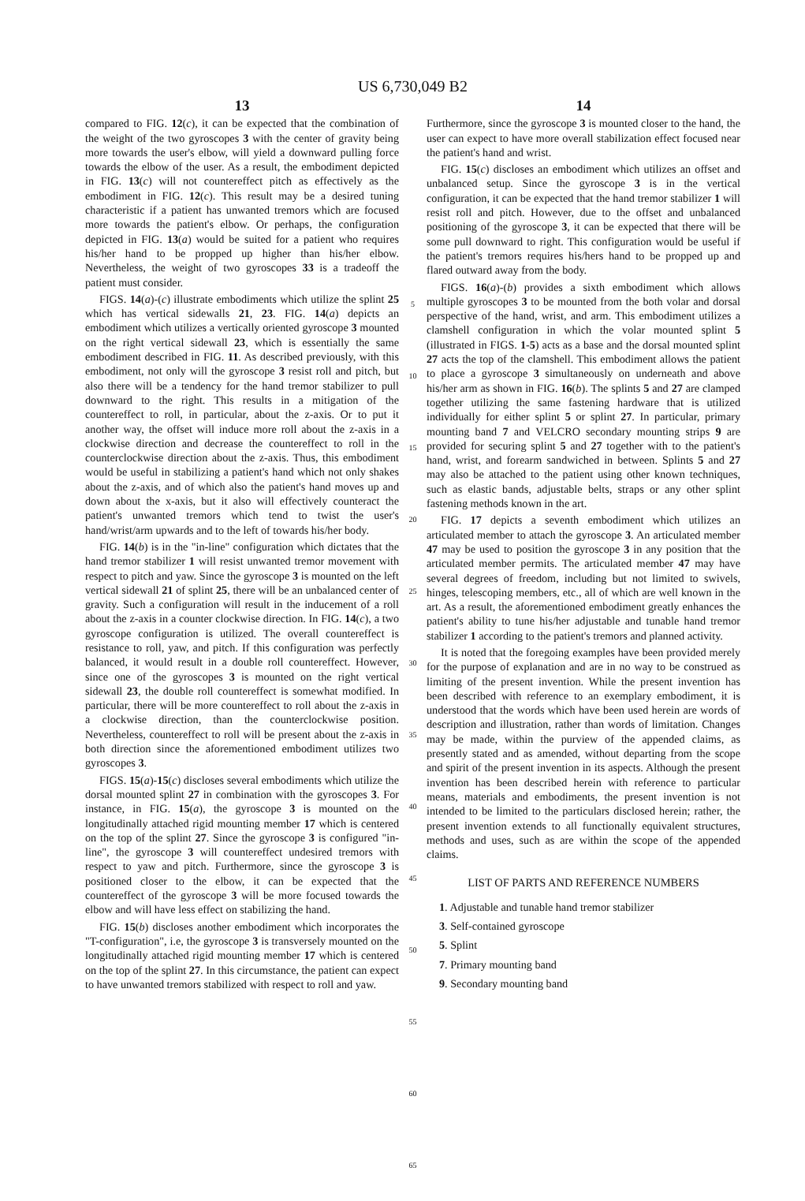US 6,730,049 B2
13
compared to FIG. 12(c), it can be expected that the combination of the weight of the two gyroscopes 3 with the center of gravity being more towards the user's elbow, will yield a downward pulling force towards the elbow of the user. As a result, the embodiment depicted in FIG. 13(c) will not countereffect pitch as effectively as the embodiment in FIG. 12(c). This result may be a desired tuning characteristic if a patient has unwanted tremors which are focused more towards the patient's elbow. Or perhaps, the configuration depicted in FIG. 13(a) would be suited for a patient who requires his/her hand to be propped up higher than his/her elbow. Nevertheless, the weight of two gyroscopes 33 is a tradeoff the patient must consider.
FIGS. 14(a)-(c) illustrate embodiments which utilize the splint 25 which has vertical sidewalls 21, 23. FIG. 14(a) depicts an embodiment which utilizes a vertically oriented gyroscope 3 mounted on the right vertical sidewall 23, which is essentially the same embodiment described in FIG. 11. As described previously, with this embodiment, not only will the gyroscope 3 resist roll and pitch, but also there will be a tendency for the hand tremor stabilizer to pull downward to the right. This results in a mitigation of the countereffect to roll, in particular, about the z-axis. Or to put it another way, the offset will induce more roll about the z-axis in a clockwise direction and decrease the countereffect to roll in the counterclockwise direction about the z-axis. Thus, this embodiment would be useful in stabilizing a patient's hand which not only shakes about the z-axis, and of which also the patient's hand moves up and down about the x-axis, but it also will effectively counteract the patient's unwanted tremors which tend to twist the user's hand/wrist/arm upwards and to the left of towards his/her body.
FIG. 14(b) is in the "in-line" configuration which dictates that the hand tremor stabilizer 1 will resist unwanted tremor movement with respect to pitch and yaw. Since the gyroscope 3 is mounted on the left vertical sidewall 21 of splint 25, there will be an unbalanced center of gravity. Such a configuration will result in the inducement of a roll about the z-axis in a counter clockwise direction. In FIG. 14(c), a two gyroscope configuration is utilized. The overall countereffect is resistance to roll, yaw, and pitch. If this configuration was perfectly balanced, it would result in a double roll countereffect. However, since one of the gyroscopes 3 is mounted on the right vertical sidewall 23, the double roll countereffect is somewhat modified. In particular, there will be more countereffect to roll about the z-axis in a clockwise direction, than the counterclockwise position. Nevertheless, countereffect to roll will be present about the z-axis in both direction since the aforementioned embodiment utilizes two gyroscopes 3.
FIGS. 15(a)-15(c) discloses several embodiments which utilize the dorsal mounted splint 27 in combination with the gyroscopes 3. For instance, in FIG. 15(a), the gyroscope 3 is mounted on the longitudinally attached rigid mounting member 17 which is centered on the top of the splint 27. Since the gyroscope 3 is configured "in-line", the gyroscope 3 will countereffect undesired tremors with respect to yaw and pitch. Furthermore, since the gyroscope 3 is positioned closer to the elbow, it can be expected that the countereffect of the gyroscope 3 will be more focused towards the elbow and will have less effect on stabilizing the hand.
FIG. 15(b) discloses another embodiment which incorporates the "T-configuration", i.e, the gyroscope 3 is transversely mounted on the longitudinally attached rigid mounting member 17 which is centered on the top of the splint 27. In this circumstance, the patient can expect to have unwanted tremors stabilized with respect to roll and yaw.
5
10
15
20
25
30
35
40
45
50
55
60
65
14
Furthermore, since the gyroscope 3 is mounted closer to the hand, the user can expect to have more overall stabilization effect focused near the patient's hand and wrist.
FIG. 15(c) discloses an embodiment which utilizes an offset and unbalanced setup. Since the gyroscope 3 is in the vertical configuration, it can be expected that the hand tremor stabilizer 1 will resist roll and pitch. However, due to the offset and unbalanced positioning of the gyroscope 3, it can be expected that there will be some pull downward to right. This configuration would be useful if the patient's tremors requires his/hers hand to be propped up and flared outward away from the body.
FIGS. 16(a)-(b) provides a sixth embodiment which allows multiple gyroscopes 3 to be mounted from the both volar and dorsal perspective of the hand, wrist, and arm. This embodiment utilizes a clamshell configuration in which the volar mounted splint 5 (illustrated in FIGS. 1-5) acts as a base and the dorsal mounted splint 27 acts the top of the clamshell. This embodiment allows the patient to place a gyroscope 3 simultaneously on underneath and above his/her arm as shown in FIG. 16(b). The splints 5 and 27 are clamped together utilizing the same fastening hardware that is utilized individually for either splint 5 or splint 27. In particular, primary mounting band 7 and VELCRO secondary mounting strips 9 are provided for securing splint 5 and 27 together with to the patient's hand, wrist, and forearm sandwiched in between. Splints 5 and 27 may also be attached to the patient using other known techniques, such as elastic bands, adjustable belts, straps or any other splint fastening methods known in the art.
FIG. 17 depicts a seventh embodiment which utilizes an articulated member to attach the gyroscope 3. An articulated member 47 may be used to position the gyroscope 3 in any position that the articulated member permits. The articulated member 47 may have several degrees of freedom, including but not limited to swivels, hinges, telescoping members, etc., all of which are well known in the art. As a result, the aforementioned embodiment greatly enhances the patient's ability to tune his/her adjustable and tunable hand tremor stabilizer 1 according to the patient's tremors and planned activity.
It is noted that the foregoing examples have been provided merely for the purpose of explanation and are in no way to be construed as limiting of the present invention. While the present invention has been described with reference to an exemplary embodiment, it is understood that the words which have been used herein are words of description and illustration, rather than words of limitation. Changes may be made, within the purview of the appended claims, as presently stated and as amended, without departing from the scope and spirit of the present invention in its aspects. Although the present invention has been described herein with reference to particular means, materials and embodiments, the present invention is not intended to be limited to the particulars disclosed herein; rather, the present invention extends to all functionally equivalent structures, methods and uses, such as are within the scope of the appended claims.
LIST OF PARTS AND REFERENCE NUMBERS
1. Adjustable and tunable hand tremor stabilizer
3. Self-contained gyroscope
5. Splint
7. Primary mounting band
9. Secondary mounting band